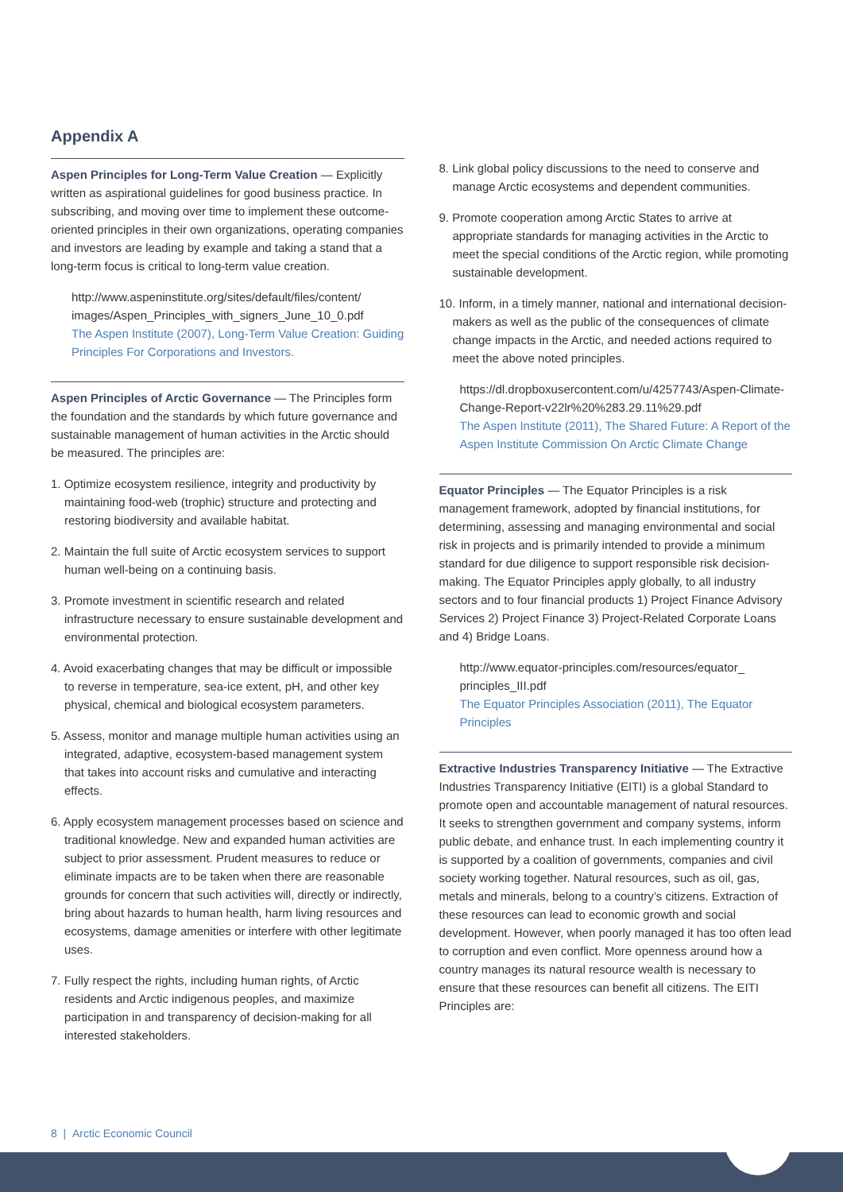Appendix A
Aspen Principles for Long-Term Value Creation — Explicitly written as aspirational guidelines for good business practice. In subscribing, and moving over time to implement these outcome-oriented principles in their own organizations, operating companies and investors are leading by example and taking a stand that a long-term focus is critical to long-term value creation.
http://www.aspeninstitute.org/sites/default/files/content/ images/Aspen_Principles_with_signers_June_10_0.pdf
The Aspen Institute (2007), Long-Term Value Creation: Guiding Principles For Corporations and Investors.
Aspen Principles of Arctic Governance — The Principles form the foundation and the standards by which future governance and sustainable management of human activities in the Arctic should be measured. The principles are:
1. Optimize ecosystem resilience, integrity and productivity by maintaining food-web (trophic) structure and protecting and restoring biodiversity and available habitat.
2. Maintain the full suite of Arctic ecosystem services to support human well-being on a continuing basis.
3. Promote investment in scientific research and related infrastructure necessary to ensure sustainable development and environmental protection.
4. Avoid exacerbating changes that may be difficult or impossible to reverse in temperature, sea-ice extent, pH, and other key physical, chemical and biological ecosystem parameters.
5. Assess, monitor and manage multiple human activities using an integrated, adaptive, ecosystem-based management system that takes into account risks and cumulative and interacting effects.
6. Apply ecosystem management processes based on science and traditional knowledge. New and expanded human activities are subject to prior assessment. Prudent measures to reduce or eliminate impacts are to be taken when there are reasonable grounds for concern that such activities will, directly or indirectly, bring about hazards to human health, harm living resources and ecosystems, damage amenities or interfere with other legitimate uses.
7. Fully respect the rights, including human rights, of Arctic residents and Arctic indigenous peoples, and maximize participation in and transparency of decision-making for all interested stakeholders.
8. Link global policy discussions to the need to conserve and manage Arctic ecosystems and dependent communities.
9. Promote cooperation among Arctic States to arrive at appropriate standards for managing activities in the Arctic to meet the special conditions of the Arctic region, while promoting sustainable development.
10. Inform, in a timely manner, national and international decision-makers as well as the public of the consequences of climate change impacts in the Arctic, and needed actions required to meet the above noted principles.
https://dl.dropboxusercontent.com/u/4257743/Aspen-Climate-Change-Report-v22lr%20%283.29.11%29.pdf
The Aspen Institute (2011), The Shared Future: A Report of the Aspen Institute Commission On Arctic Climate Change
Equator Principles — The Equator Principles is a risk management framework, adopted by financial institutions, for determining, assessing and managing environmental and social risk in projects and is primarily intended to provide a minimum standard for due diligence to support responsible risk decision-making. The Equator Principles apply globally, to all industry sectors and to four financial products 1) Project Finance Advisory Services 2) Project Finance 3) Project-Related Corporate Loans and 4) Bridge Loans.
http://www.equator-principles.com/resources/equator_ principles_III.pdf
The Equator Principles Association (2011), The Equator Principles
Extractive Industries Transparency Initiative — The Extractive Industries Transparency Initiative (EITI) is a global Standard to promote open and accountable management of natural resources. It seeks to strengthen government and company systems, inform public debate, and enhance trust. In each implementing country it is supported by a coalition of governments, companies and civil society working together. Natural resources, such as oil, gas, metals and minerals, belong to a country’s citizens. Extraction of these resources can lead to economic growth and social development. However, when poorly managed it has too often lead to corruption and even conflict. More openness around how a country manages its natural resource wealth is necessary to ensure that these resources can benefit all citizens. The EITI Principles are:
8 | Arctic Economic Council